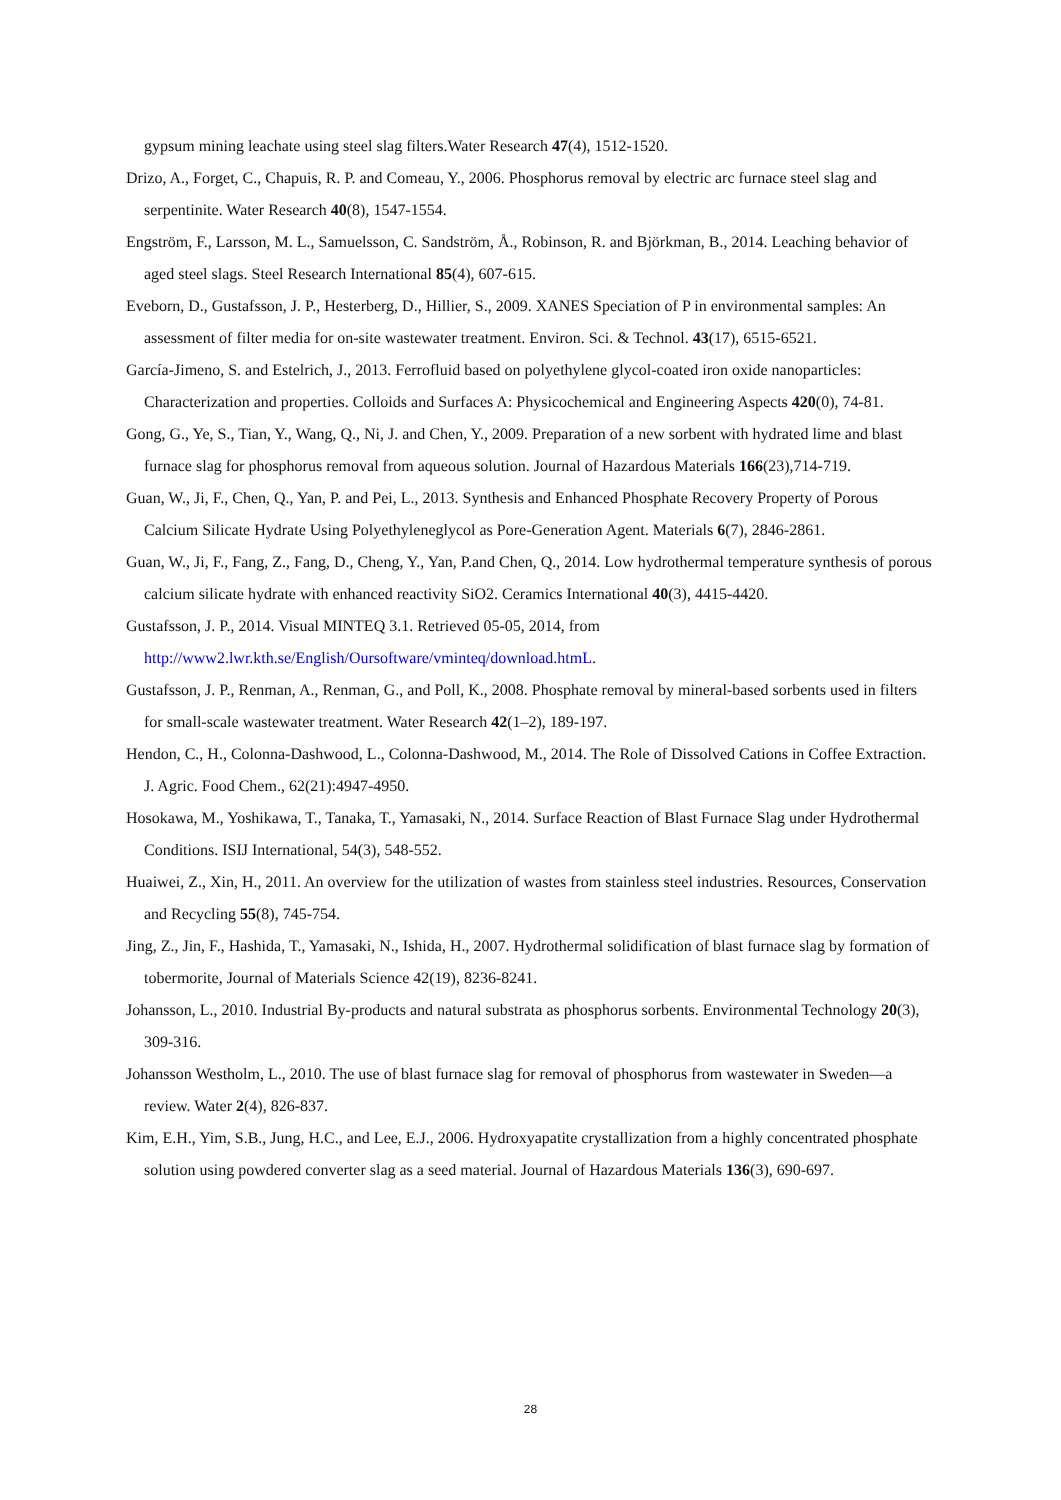gypsum mining leachate using steel slag filters.Water Research 47(4), 1512-1520.
Drizo, A., Forget, C., Chapuis, R. P. and Comeau, Y., 2006. Phosphorus removal by electric arc furnace steel slag and serpentinite. Water Research 40(8), 1547-1554.
Engström, F., Larsson, M. L., Samuelsson, C. Sandström, Å., Robinson, R. and Björkman, B., 2014. Leaching behavior of aged steel slags. Steel Research International 85(4), 607-615.
Eveborn, D., Gustafsson, J. P., Hesterberg, D., Hillier, S., 2009. XANES Speciation of P in environmental samples: An assessment of filter media for on-site wastewater treatment. Environ. Sci. & Technol. 43(17), 6515-6521.
García-Jimeno, S. and Estelrich, J., 2013. Ferrofluid based on polyethylene glycol-coated iron oxide nanoparticles: Characterization and properties. Colloids and Surfaces A: Physicochemical and Engineering Aspects 420(0), 74-81.
Gong, G., Ye, S., Tian, Y., Wang, Q., Ni, J. and Chen, Y., 2009. Preparation of a new sorbent with hydrated lime and blast furnace slag for phosphorus removal from aqueous solution. Journal of Hazardous Materials 166(23),714-719.
Guan, W., Ji, F., Chen, Q., Yan, P. and Pei, L., 2013. Synthesis and Enhanced Phosphate Recovery Property of Porous Calcium Silicate Hydrate Using Polyethyleneglycol as Pore-Generation Agent. Materials 6(7), 2846-2861.
Guan, W., Ji, F., Fang, Z., Fang, D., Cheng, Y., Yan, P.and Chen, Q., 2014. Low hydrothermal temperature synthesis of porous calcium silicate hydrate with enhanced reactivity SiO2. Ceramics International 40(3), 4415-4420.
Gustafsson, J. P., 2014. Visual MINTEQ 3.1. Retrieved 05-05, 2014, from
http://www2.lwr.kth.se/English/Oursoftware/vminteq/download.htmL.
Gustafsson, J. P., Renman, A., Renman, G., and Poll, K., 2008. Phosphate removal by mineral-based sorbents used in filters for small-scale wastewater treatment. Water Research 42(1–2), 189-197.
Hendon, C., H., Colonna-Dashwood, L., Colonna-Dashwood, M., 2014. The Role of Dissolved Cations in Coffee Extraction. J. Agric. Food Chem., 62(21):4947-4950.
Hosokawa, M., Yoshikawa, T., Tanaka, T., Yamasaki, N., 2014. Surface Reaction of Blast Furnace Slag under Hydrothermal Conditions. ISIJ International, 54(3), 548-552.
Huaiwei, Z., Xin, H., 2011. An overview for the utilization of wastes from stainless steel industries. Resources, Conservation and Recycling 55(8), 745-754.
Jing, Z., Jin, F., Hashida, T., Yamasaki, N., Ishida, H., 2007. Hydrothermal solidification of blast furnace slag by formation of tobermorite, Journal of Materials Science 42(19), 8236-8241.
Johansson, L., 2010. Industrial By-products and natural substrata as phosphorus sorbents. Environmental Technology 20(3), 309-316.
Johansson Westholm, L., 2010. The use of blast furnace slag for removal of phosphorus from wastewater in Sweden—a review. Water 2(4), 826-837.
Kim, E.H., Yim, S.B., Jung, H.C., and Lee, E.J., 2006. Hydroxyapatite crystallization from a highly concentrated phosphate solution using powdered converter slag as a seed material. Journal of Hazardous Materials 136(3), 690-697.
28